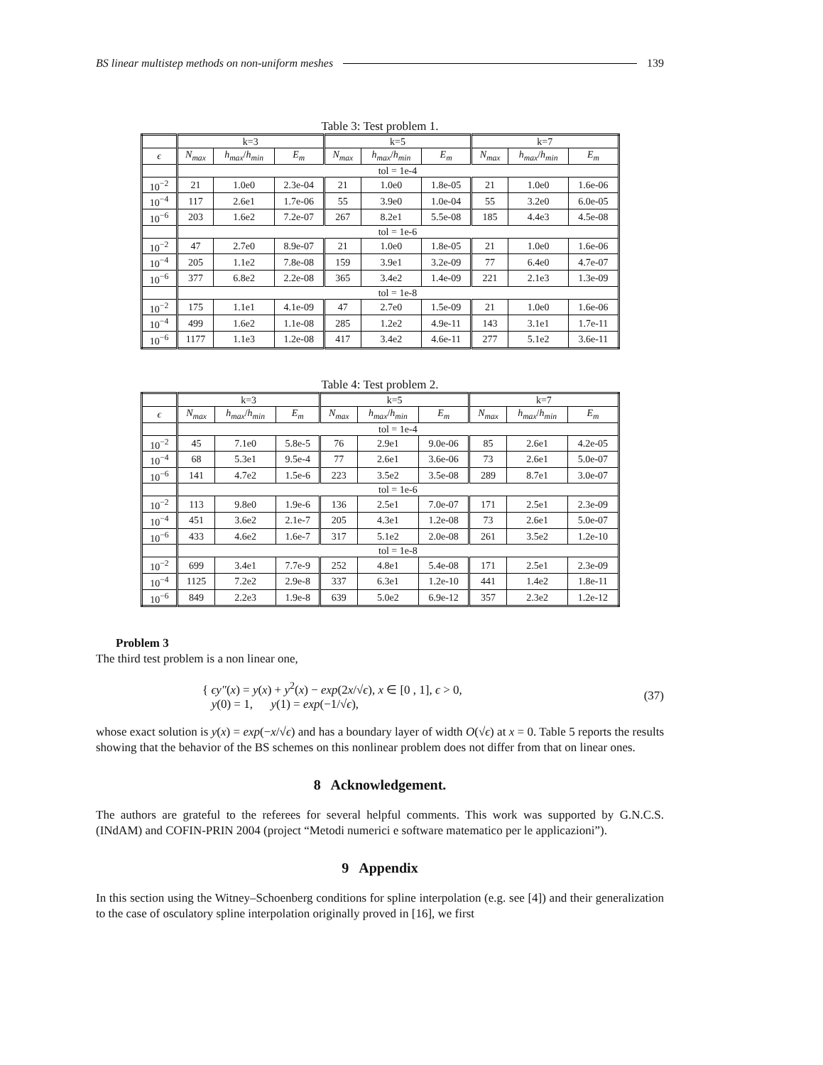BS linear multistep methods on non-uniform meshes 139
Table 3: Test problem 1.
| | k=3 | | | k=5 | | | k=7 | | |
| --- | --- | --- | --- | --- | --- | --- | --- | --- | --- |
| ϵ | N<sub>max</sub> | h<sub>max</sub> / h<sub>min</sub> | E<sub>m</sub> | N<sub>max</sub> | h<sub>max</sub> / h<sub>min</sub> | E<sub>m</sub> | N<sub>max</sub> | h<sub>max</sub> / h<sub>min</sub> | E<sub>m</sub> |
| | tol = 1e-4 | | | | | | | | |
| 10<sup>−2</sup> | 21 | 1.0e0 | 2.3e-04 | 21 | 1.0e0 | 1.8e-05 | 21 | 1.0e0 | 1.6e-06 |
| 10<sup>−4</sup> | 117 | 2.6e1 | 1.7e-06 | 55 | 3.9e0 | 1.0e-04 | 55 | 3.2e0 | 6.0e-05 |
| 10<sup>−6</sup> | 203 | 1.6e2 | 7.2e-07 | 267 | 8.2e1 | 5.5e-08 | 185 | 4.4e3 | 4.5e-08 |
| | tol = 1e-6 | | | | | | | | |
| 10<sup>−2</sup> | 47 | 2.7e0 | 8.9e-07 | 21 | 1.0e0 | 1.8e-05 | 21 | 1.0e0 | 1.6e-06 |
| 10<sup>−4</sup> | 205 | 1.1e2 | 7.8e-08 | 159 | 3.9e1 | 3.2e-09 | 77 | 6.4e0 | 4.7e-07 |
| 10<sup>−6</sup> | 377 | 6.8e2 | 2.2e-08 | 365 | 3.4e2 | 1.4e-09 | 221 | 2.1e3 | 1.3e-09 |
| | tol = 1e-8 | | | | | | | | |
| 10<sup>−2</sup> | 175 | 1.1e1 | 4.1e-09 | 47 | 2.7e0 | 1.5e-09 | 21 | 1.0e0 | 1.6e-06 |
| 10<sup>−4</sup> | 499 | 1.6e2 | 1.1e-08 | 285 | 1.2e2 | 4.9e-11 | 143 | 3.1e1 | 1.7e-11 |
| 10<sup>−6</sup> | 1177 | 1.1e3 | 1.2e-08 | 417 | 3.4e2 | 4.6e-11 | 277 | 5.1e2 | 3.6e-11 |
Table 4: Test problem 2.
| | k=3 | | | k=5 | | | k=7 | | |
| --- | --- | --- | --- | --- | --- | --- | --- | --- | --- |
| ϵ | N<sub>max</sub> | h<sub>max</sub> / h<sub>min</sub> | E<sub>m</sub> | N<sub>max</sub> | h<sub>max</sub> / h<sub>min</sub> | E<sub>m</sub> | N<sub>max</sub> | h<sub>max</sub> / h<sub>min</sub> | E<sub>m</sub> |
| | tol = 1e-4 | | | | | | | | |
| 10<sup>−2</sup> | 45 | 7.1e0 | 5.8e-5 | 76 | 2.9e1 | 9.0e-06 | 85 | 2.6e1 | 4.2e-05 |
| 10<sup>−4</sup> | 68 | 5.3e1 | 9.5e-4 | 77 | 2.6e1 | 3.6e-06 | 73 | 2.6e1 | 5.0e-07 |
| 10<sup>−6</sup> | 141 | 4.7e2 | 1.5e-6 | 223 | 3.5e2 | 3.5e-08 | 289 | 8.7e1 | 3.0e-07 |
| | tol = 1e-6 | | | | | | | | |
| 10<sup>−2</sup> | 113 | 9.8e0 | 1.9e-6 | 136 | 2.5e1 | 7.0e-07 | 171 | 2.5e1 | 2.3e-09 |
| 10<sup>−4</sup> | 451 | 3.6e2 | 2.1e-7 | 205 | 4.3e1 | 1.2e-08 | 73 | 2.6e1 | 5.0e-07 |
| 10<sup>−6</sup> | 433 | 4.6e2 | 1.6e-7 | 317 | 5.1e2 | 2.0e-08 | 261 | 3.5e2 | 1.2e-10 |
| | tol = 1e-8 | | | | | | | | |
| 10<sup>−2</sup> | 699 | 3.4e1 | 7.7e-9 | 252 | 4.8e1 | 5.4e-08 | 171 | 2.5e1 | 2.3e-09 |
| 10<sup>−4</sup> | 1125 | 7.2e2 | 2.9e-8 | 337 | 6.3e1 | 1.2e-10 | 441 | 1.4e2 | 1.8e-11 |
| 10<sup>−6</sup> | 849 | 2.2e3 | 1.9e-8 | 639 | 5.0e2 | 6.9e-12 | 357 | 2.3e2 | 1.2e-12 |
Problem 3
The third test problem is a non linear one,
{ ϵy″(x) = y(x) + y<sup>2</sup>(x) − exp(2x/√ϵ), x ∈ [0 , 1], ϵ > 0,
y(0) = 1, y(1) = exp(−1/√ϵ),
(37)
whose exact solution is y(x) = exp(−x/√ϵ) and has a boundary layer of width O(√ϵ) at x = 0. Table 5 reports the results showing that the behavior of the BS schemes on this nonlinear problem does not differ from that on linear ones.
8 Acknowledgement.
The authors are grateful to the referees for several helpful comments. This work was supported by G.N.C.S. (INdAM) and COFIN-PRIN 2004 (project “Metodi numerici e software matematico per le applicazioni”).
9 Appendix
In this section using the Witney–Schoenberg conditions for spline interpolation (e.g. see [4]) and their generalization to the case of osculatory spline interpolation originally proved in [16], we first